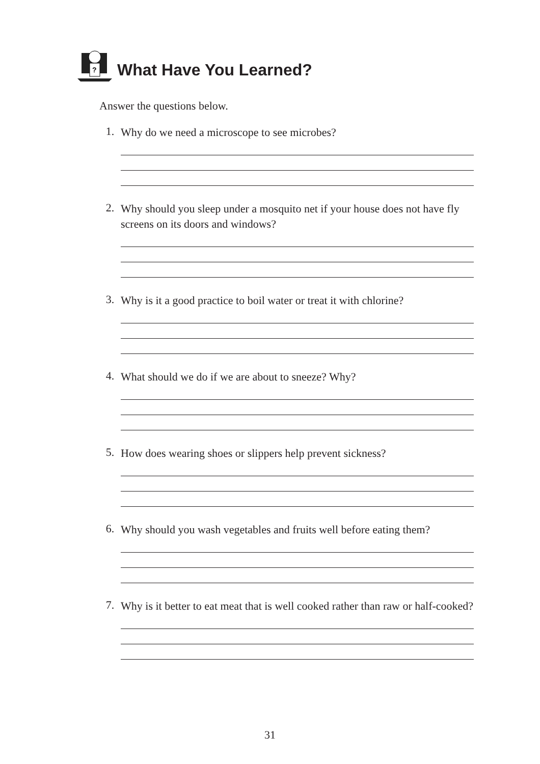?
What Have You Learned?
Answer the questions below.
1.
Why do we need a microscope to see microbes?
2.
Why should you sleep under a mosquito net if your house does not have fly screens on its doors and windows?
3.
Why is it a good practice to boil water or treat it with chlorine?
4.
What should we do if we are about to sneeze? Why?
5.
How does wearing shoes or slippers help prevent sickness?
6.
Why should you wash vegetables and fruits well before eating them?
7.
Why is it better to eat meat that is well cooked rather than raw or half-cooked?
31